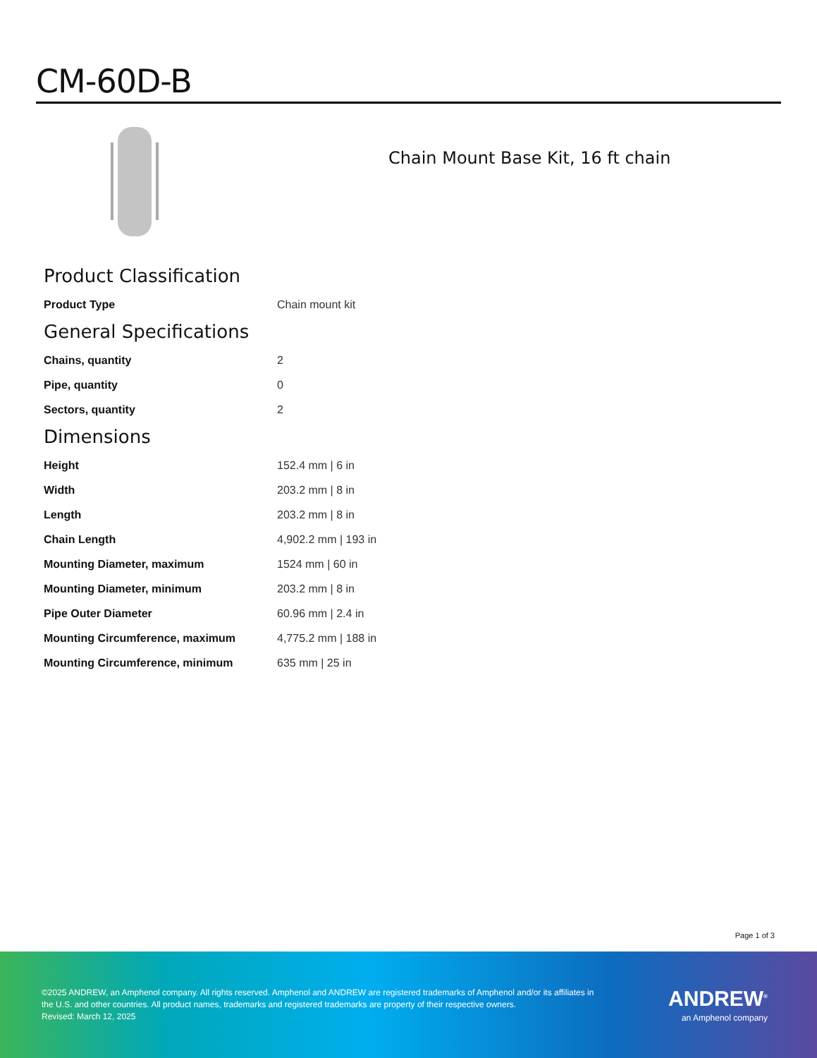CM-60D-B
Chain Mount Base Kit, 16 ft chain
Product Classification
| Product Type | Chain mount kit |
General Specifications
| Chains, quantity | 2 |
| Pipe, quantity | 0 |
| Sectors, quantity | 2 |
Dimensions
| Height | 152.4 mm / 6 in |
| Width | 203.2 mm / 8 in |
| Length | 203.2 mm / 8 in |
| Chain Length | 4,902.2 mm / 193 in |
| Mounting Diameter, maximum | 1524 mm / 60 in |
| Mounting Diameter, minimum | 203.2 mm / 8 in |
| Pipe Outer Diameter | 60.96 mm / 2.4 in |
| Mounting Circumference, maximum | 4,775.2 mm / 188 in |
| Mounting Circumference, minimum | 635 mm / 25 in |
Page 1 of 3
©2025 ANDREW, an Amphenol company. All rights reserved. Amphenol and ANDREW are registered trademarks of Amphenol and/or its affiliates in the U.S. and other countries. All product names, trademarks and registered trademarks are property of their respective owners.
Revised: March 12, 2025
ANDREW<sup>®</sup>
an Amphenol company